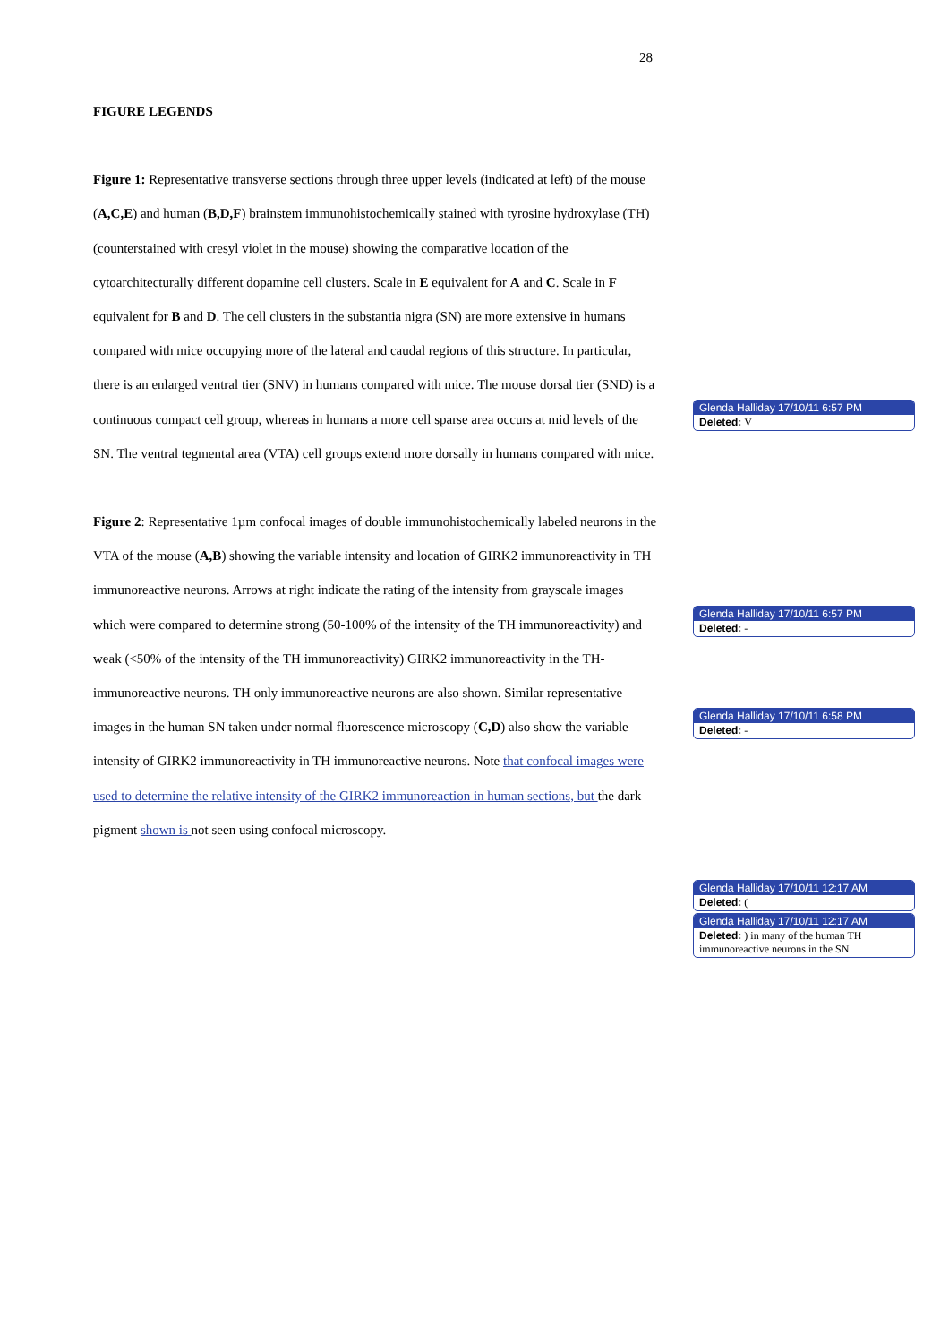28
FIGURE LEGENDS
Figure 1: Representative transverse sections through three upper levels (indicated at left) of the mouse (A,C,E) and human (B,D,F) brainstem immunohistochemically stained with tyrosine hydroxylase (TH) (counterstained with cresyl violet in the mouse) showing the comparative location of the cytoarchitecturally different dopamine cell clusters. Scale in E equivalent for A and C. Scale in F equivalent for B and D. The cell clusters in the substantia nigra (SN) are more extensive in humans compared with mice occupying more of the lateral and caudal regions of this structure. In particular, there is an enlarged ventral tier (SNV) in humans compared with mice. The mouse dorsal tier (SND) is a continuous compact cell group, whereas in humans a more cell sparse area occurs at mid levels of the SN. The ventral tegmental area (VTA) cell groups extend more dorsally in humans compared with mice.
Figure 2: Representative 1µm confocal images of double immunohistochemically labeled neurons in the VTA of the mouse (A,B) showing the variable intensity and location of GIRK2 immunoreactivity in TH immunoreactive neurons. Arrows at right indicate the rating of the intensity from grayscale images which were compared to determine strong (50-100% of the intensity of the TH immunoreactivity) and weak (<50% of the intensity of the TH immunoreactivity) GIRK2 immunoreactivity in the TH-immunoreactive neurons. TH only immunoreactive neurons are also shown. Similar representative images in the human SN taken under normal fluorescence microscopy (C,D) also show the variable intensity of GIRK2 immunoreactivity in TH immunoreactive neurons. Note that confocal images were used to determine the relative intensity of the GIRK2 immunoreaction in human sections, but the dark pigment shown is not seen using confocal microscopy.
Glenda Halliday 17/10/11 6:57 PM
Deleted: V
Glenda Halliday 17/10/11 6:57 PM
Deleted: -
Glenda Halliday 17/10/11 6:58 PM
Deleted: -
Glenda Halliday 17/10/11 12:17 AM
Deleted: (
Glenda Halliday 17/10/11 12:17 AM
Deleted: ) in many of the human TH immunoreactive neurons in the SN